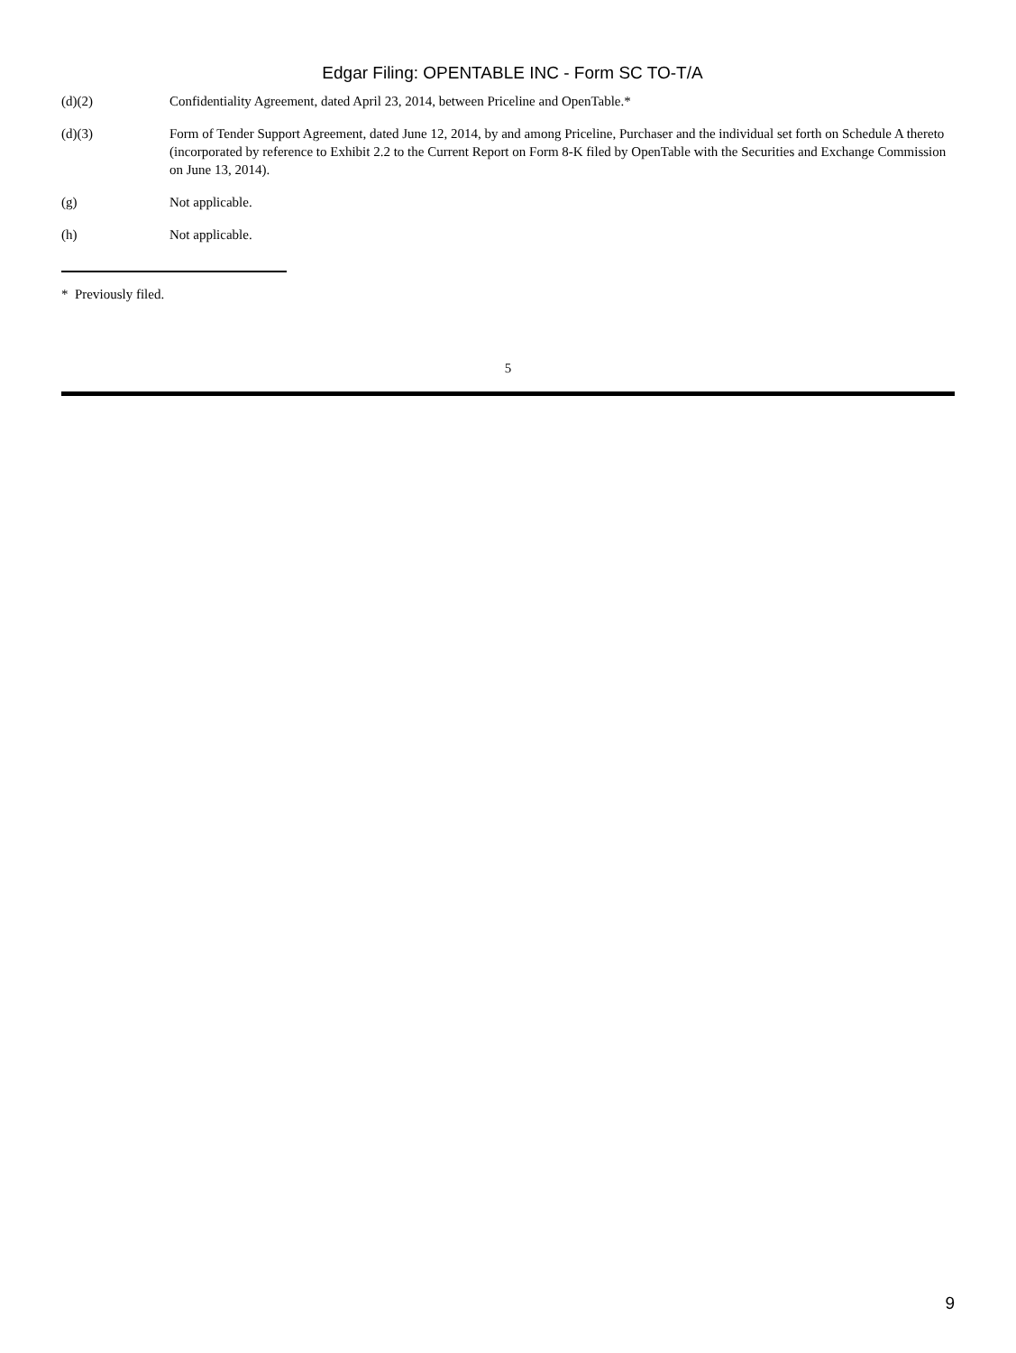Edgar Filing: OPENTABLE INC - Form SC TO-T/A
(d)(2) Confidentiality Agreement, dated April 23, 2014, between Priceline and OpenTable.*
(d)(3) Form of Tender Support Agreement, dated June 12, 2014, by and among Priceline, Purchaser and the individual set forth on Schedule A thereto (incorporated by reference to Exhibit 2.2 to the Current Report on Form 8-K filed by OpenTable with the Securities and Exchange Commission on June 13, 2014).
(g) Not applicable.
(h) Not applicable.
* Previously filed.
5
9